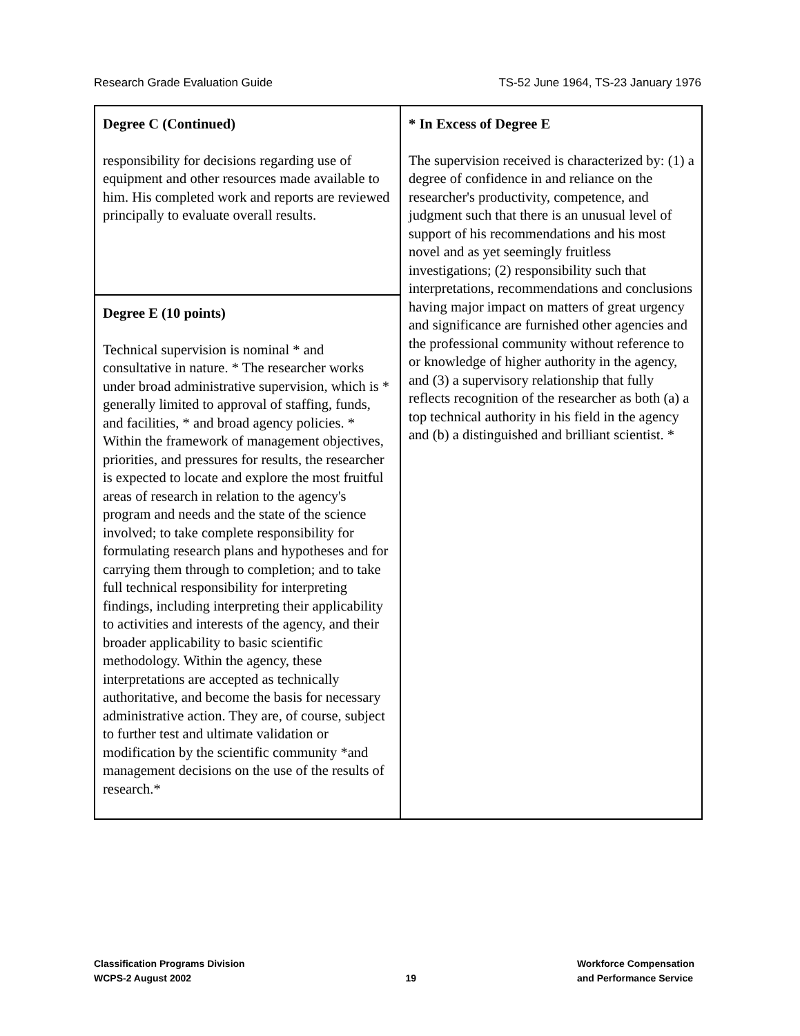Research Grade Evaluation Guide TS-52 June 1964, TS-23 January 1976
| Degree C (Continued) responsibility for decisions regarding use of equipment and other resources made available to him. His completed work and reports are reviewed principally to evaluate overall results. | * In Excess of Degree E The supervision received is characterized by: (1) a degree of confidence in and reliance on the researcher's productivity, competence, and judgment such that there is an unusual level of support of his recommendations and his most novel and as yet seemingly fruitless investigations; (2) responsibility such that interpretations, recommendations and conclusions having major impact on matters of great urgency and significance are furnished other agencies and the professional community without reference to or knowledge of higher authority in the agency, and (3) a supervisory relationship that fully reflects recognition of the researcher as both (a) a top technical authority in his field in the agency and (b) a distinguished and brilliant scientist. * |
| Degree E (10 points) Technical supervision is nominal * and consultative in nature. * The researcher works under broad administrative supervision, which is * generally limited to approval of staffing, funds, and facilities, * and broad agency policies. * Within the framework of management objectives, priorities, and pressures for results, the researcher is expected to locate and explore the most fruitful areas of research in relation to the agency's program and needs and the state of the science involved; to take complete responsibility for formulating research plans and hypotheses and for carrying them through to completion; and to take full technical responsibility for interpreting findings, including interpreting their applicability to activities and interests of the agency, and their broader applicability to basic scientific methodology. Within the agency, these interpretations are accepted as technically authoritative, and become the basis for necessary administrative action. They are, of course, subject to further test and ultimate validation or modification by the scientific community *and management decisions on the use of the results of research.* | |
Classification Programs Division
WCPS-2 August 2002
19
Workforce Compensation
and Performance Service